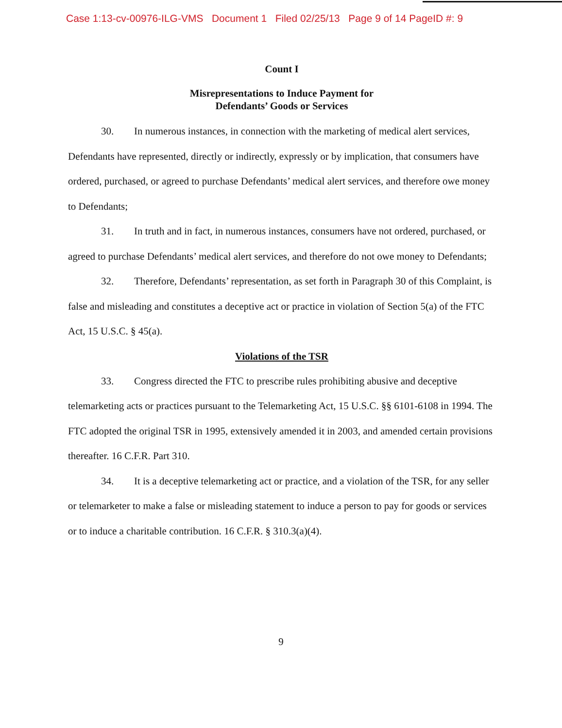Case 1:13-cv-00976-ILG-VMS Document 1 Filed 02/25/13 Page 9 of 14 PageID #: 9
Count I
Misrepresentations to Induce Payment for
Defendants’ Goods or Services
30. In numerous instances, in connection with the marketing of medical alert services, Defendants have represented, directly or indirectly, expressly or by implication, that consumers have ordered, purchased, or agreed to purchase Defendants’ medical alert services, and therefore owe money to Defendants;
31. In truth and in fact, in numerous instances, consumers have not ordered, purchased, or agreed to purchase Defendants’ medical alert services, and therefore do not owe money to Defendants;
32. Therefore, Defendants’ representation, as set forth in Paragraph 30 of this Complaint, is false and misleading and constitutes a deceptive act or practice in violation of Section 5(a) of the FTC Act, 15 U.S.C. § 45(a).
Violations of the TSR
33. Congress directed the FTC to prescribe rules prohibiting abusive and deceptive telemarketing acts or practices pursuant to the Telemarketing Act, 15 U.S.C. §§ 6101-6108 in 1994. The FTC adopted the original TSR in 1995, extensively amended it in 2003, and amended certain provisions thereafter. 16 C.F.R. Part 310.
34. It is a deceptive telemarketing act or practice, and a violation of the TSR, for any seller or telemarketer to make a false or misleading statement to induce a person to pay for goods or services or to induce a charitable contribution. 16 C.F.R. § 310.3(a)(4).
9